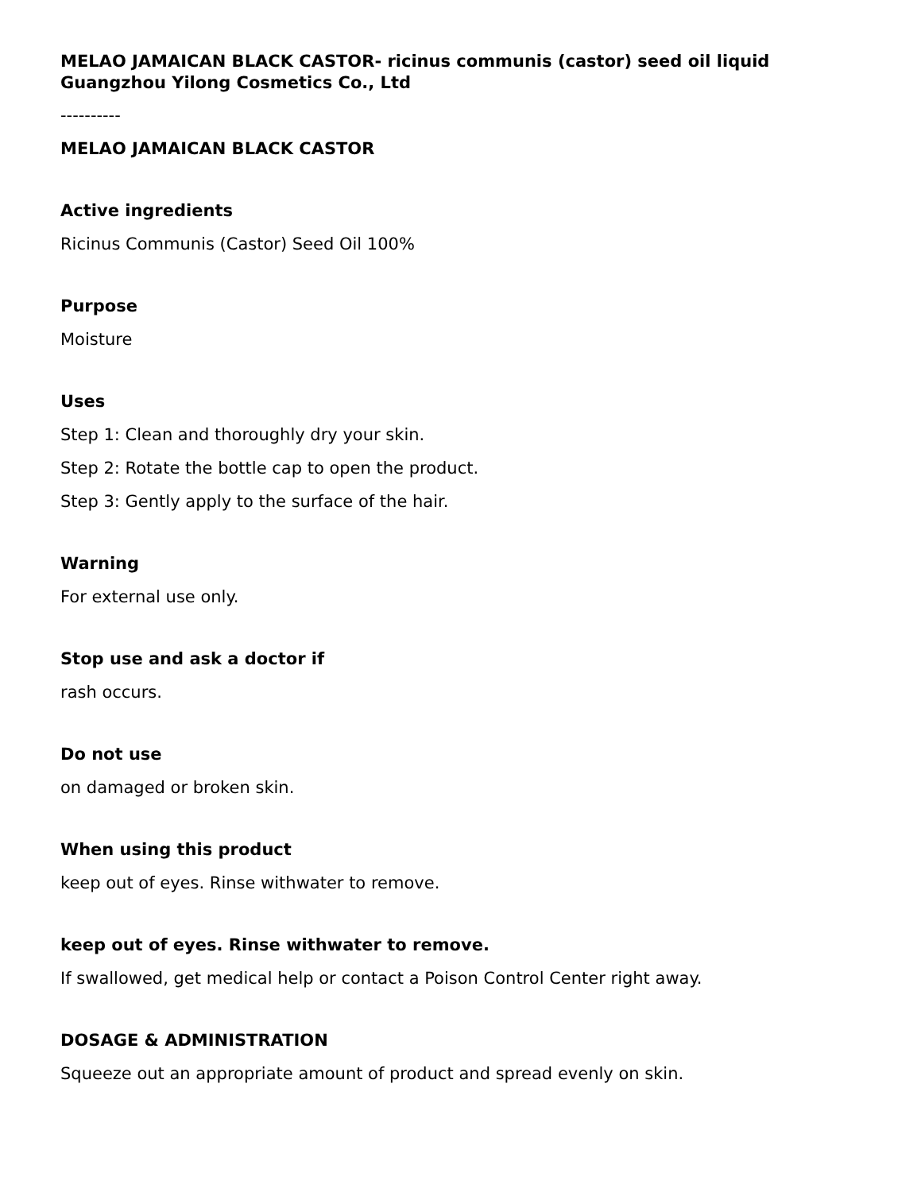MELAO JAMAICAN BLACK CASTOR- ricinus communis (castor) seed oil liquid
Guangzhou Yilong Cosmetics Co., Ltd
----------
MELAO JAMAICAN BLACK CASTOR
Active ingredients
Ricinus Communis (Castor) Seed Oil 100%
Purpose
Moisture
Uses
Step 1: Clean and thoroughly dry your skin.
Step 2: Rotate the bottle cap to open the product.
Step 3: Gently apply to the surface of the hair.
Warning
For external use only.
Stop use and ask a doctor if
rash occurs.
Do not use
on damaged or broken skin.
When using this product
keep out of eyes. Rinse withwater to remove.
keep out of eyes. Rinse withwater to remove.
If swallowed, get medical help or contact a Poison Control Center right away.
DOSAGE & ADMINISTRATION
Squeeze out an appropriate amount of product and spread evenly on skin.